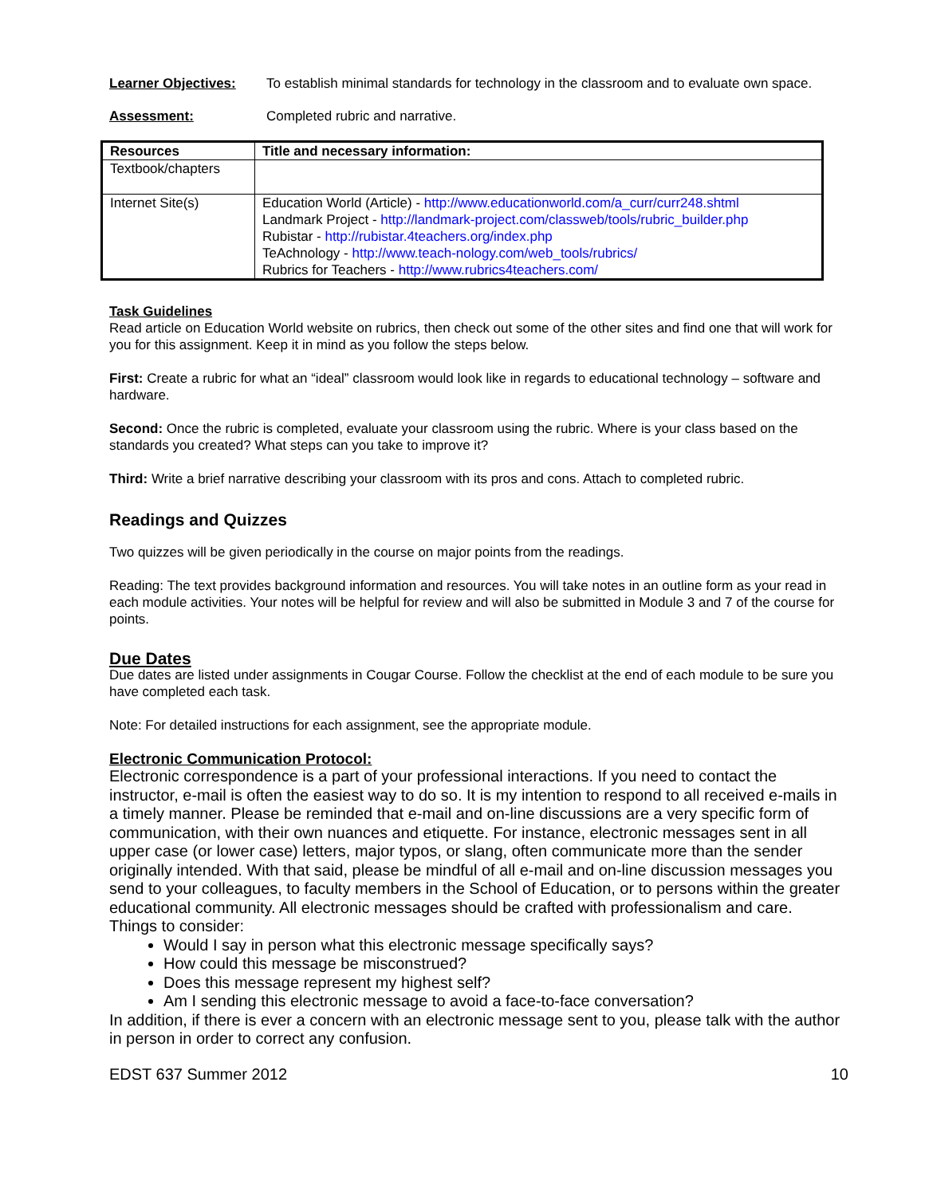Learner Objectives: To establish minimal standards for technology in the classroom and to evaluate own space.
Assessment: Completed rubric and narrative.
| Resources | Title and necessary information: |
| --- | --- |
| Textbook/chapters | |
| Internet Site(s) | Education World (Article) - http://www.educationworld.com/a_curr/curr248.shtml Landmark Project - http://landmark-project.com/classweb/tools/rubric_builder.php Rubistar - http://rubistar.4teachers.org/index.php TeAchnology - http://www.teach-nology.com/web_tools/rubrics/ Rubrics for Teachers - http://www.rubrics4teachers.com/ |
Task Guidelines
Read article on Education World website on rubrics, then check out some of the other sites and find one that will work for you for this assignment. Keep it in mind as you follow the steps below.
First: Create a rubric for what an “ideal” classroom would look like in regards to educational technology – software and hardware.
Second: Once the rubric is completed, evaluate your classroom using the rubric. Where is your class based on the standards you created? What steps can you take to improve it?
Third: Write a brief narrative describing your classroom with its pros and cons. Attach to completed rubric.
Readings and Quizzes
Two quizzes will be given periodically in the course on major points from the readings.
Reading: The text provides background information and resources. You will take notes in an outline form as your read in each module activities. Your notes will be helpful for review and will also be submitted in Module 3 and 7 of the course for points.
Due Dates
Due dates are listed under assignments in Cougar Course. Follow the checklist at the end of each module to be sure you have completed each task.
Note: For detailed instructions for each assignment, see the appropriate module.
Electronic Communication Protocol:
Electronic correspondence is a part of your professional interactions. If you need to contact the instructor, e-mail is often the easiest way to do so. It is my intention to respond to all received e-mails in a timely manner. Please be reminded that e-mail and on-line discussions are a very specific form of communication, with their own nuances and etiquette. For instance, electronic messages sent in all upper case (or lower case) letters, major typos, or slang, often communicate more than the sender originally intended. With that said, please be mindful of all e-mail and on-line discussion messages you send to your colleagues, to faculty members in the School of Education, or to persons within the greater educational community. All electronic messages should be crafted with professionalism and care.
Things to consider:
Would I say in person what this electronic message specifically says?
How could this message be misconstrued?
Does this message represent my highest self?
Am I sending this electronic message to avoid a face-to-face conversation?
In addition, if there is ever a concern with an electronic message sent to you, please talk with the author in person in order to correct any confusion.
EDST 637 Summer 2012 10